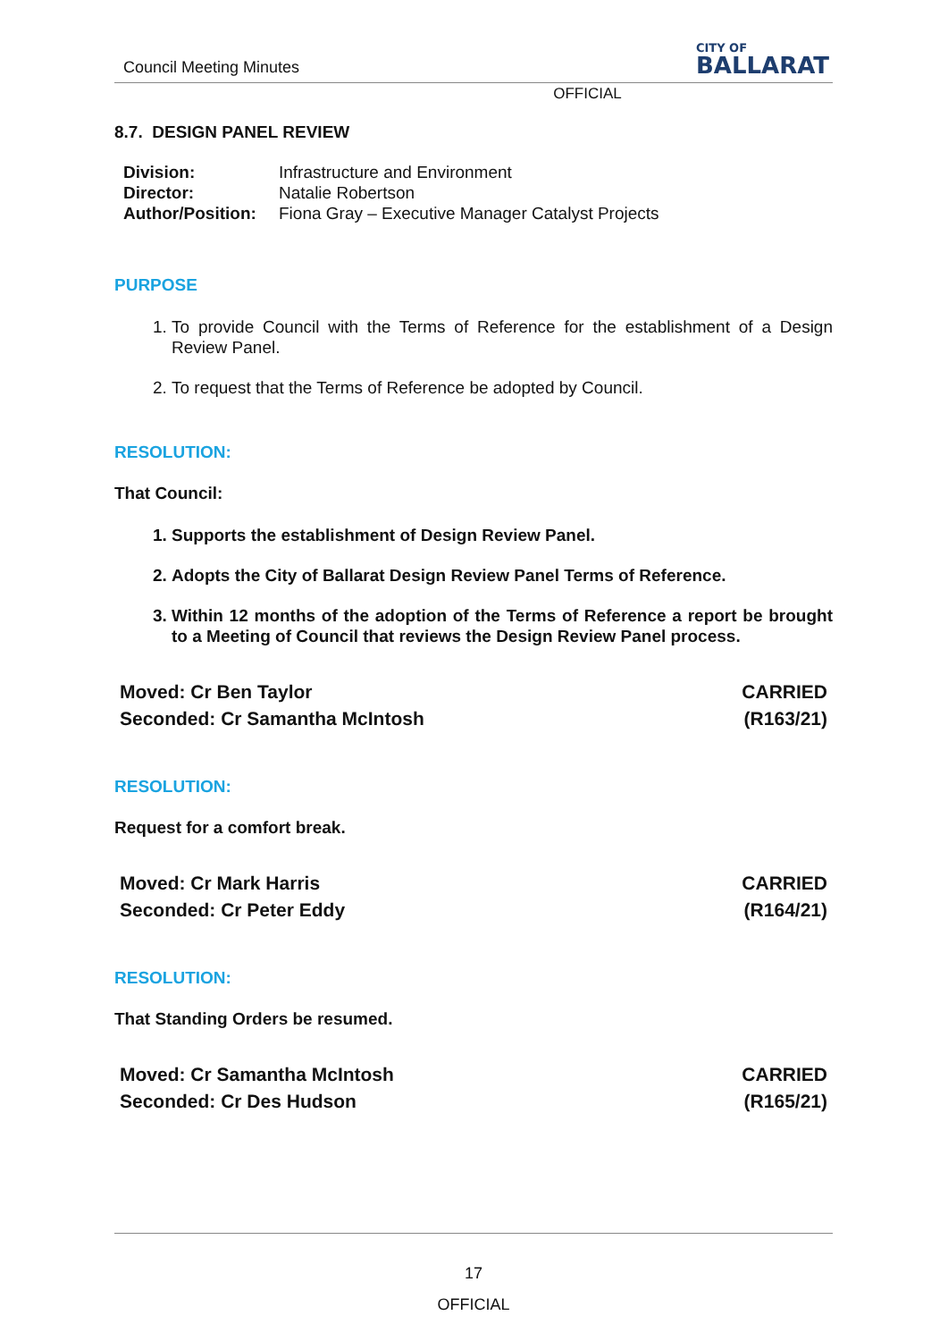Council Meeting Minutes
CITY OF
BALLARAT
OFFICIAL
8.7. DESIGN PANEL REVIEW
Division: Infrastructure and Environment
Director: Natalie Robertson
Author/Position: Fiona Gray – Executive Manager Catalyst Projects
PURPOSE
1. To provide Council with the Terms of Reference for the establishment of a Design Review Panel.
2. To request that the Terms of Reference be adopted by Council.
RESOLUTION:
That Council:
1. Supports the establishment of Design Review Panel.
2. Adopts the City of Ballarat Design Review Panel Terms of Reference.
3. Within 12 months of the adoption of the Terms of Reference a report be brought to a Meeting of Council that reviews the Design Review Panel process.
Moved: Cr Ben Taylor
Seconded: Cr Samantha McIntosh
CARRIED
(R163/21)
RESOLUTION:
Request for a comfort break.
Moved: Cr Mark Harris
Seconded: Cr Peter Eddy
CARRIED
(R164/21)
RESOLUTION:
That Standing Orders be resumed.
Moved: Cr Samantha McIntosh
Seconded: Cr Des Hudson
CARRIED
(R165/21)
17
OFFICIAL